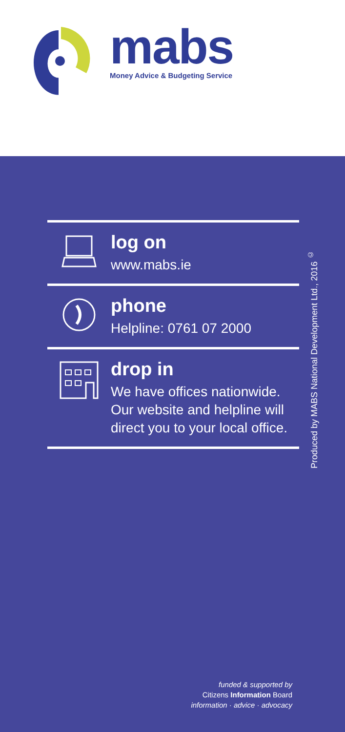mabs
Money Advice & Budgeting Service
log on
www.mabs.ie
phone
Helpline: 0761 07 2000
drop in
We have offices nationwide.
Our website and helpline will
direct you to your local office.
Produced by MABS National Development Ltd., 2016 <sup>©</sup>
funded & supported by
Citizens Information Board
information · advice · advocacy